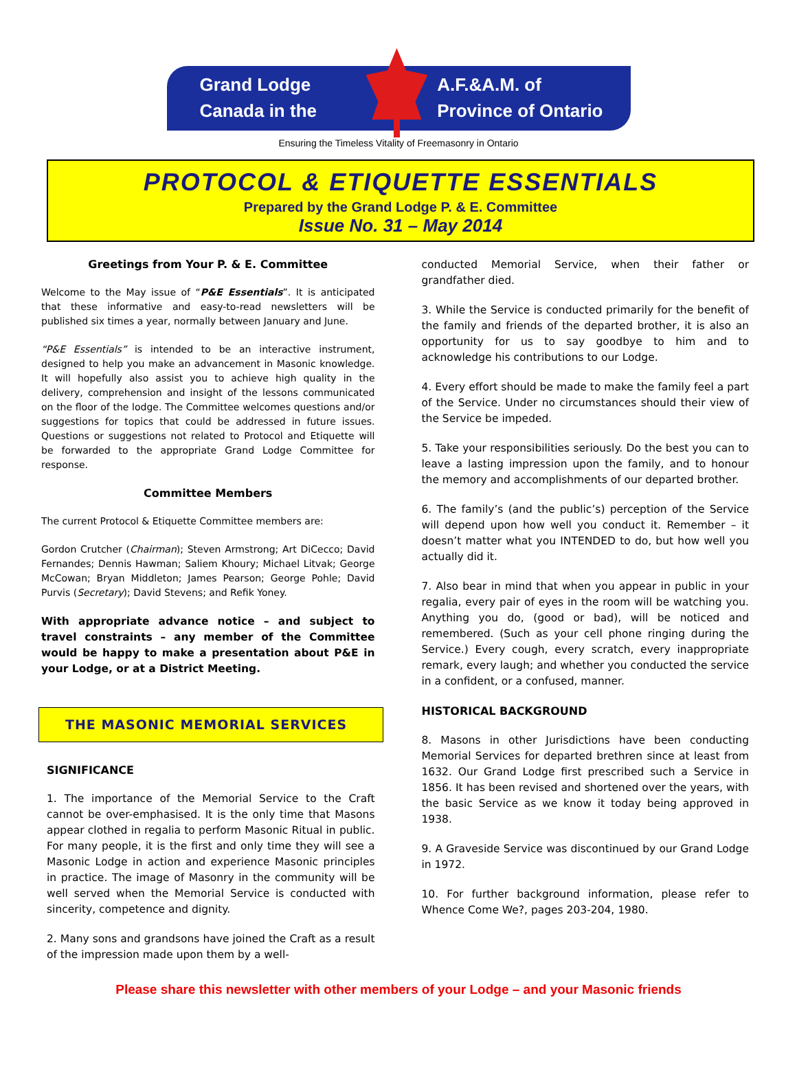Grand Lodge
Canada in the
A.F.&A.M. of
Province of Ontario
Ensuring the Timeless Vitality of Freemasonry in Ontario
PROTOCOL & ETIQUETTE ESSENTIALS
Prepared by the Grand Lodge P. & E. Committee
Issue No. 31 – May 2014
Greetings from Your P. & E. Committee
Welcome to the May issue of “P&E Essentials”. It is anticipated that these informative and easy-to-read newsletters will be published six times a year, normally between January and June.
“P&E Essentials” is intended to be an interactive instrument, designed to help you make an advancement in Masonic knowledge. It will hopefully also assist you to achieve high quality in the delivery, comprehension and insight of the lessons communicated on the floor of the lodge. The Committee welcomes questions and/or suggestions for topics that could be addressed in future issues. Questions or suggestions not related to Protocol and Etiquette will be forwarded to the appropriate Grand Lodge Committee for response.
Committee Members
The current Protocol & Etiquette Committee members are:
Gordon Crutcher (Chairman); Steven Armstrong; Art DiCecco; David Fernandes; Dennis Hawman; Saliem Khoury; Michael Litvak; George McCowan; Bryan Middleton; James Pearson; George Pohle; David Purvis (Secretary); David Stevens; and Refik Yoney.
With appropriate advance notice – and subject to travel constraints – any member of the Committee would be happy to make a presentation about P&E in your Lodge, or at a District Meeting.
THE MASONIC MEMORIAL SERVICES
SIGNIFICANCE
1. The importance of the Memorial Service to the Craft cannot be over-emphasised. It is the only time that Masons appear clothed in regalia to perform Masonic Ritual in public. For many people, it is the first and only time they will see a Masonic Lodge in action and experience Masonic principles in practice. The image of Masonry in the community will be well served when the Memorial Service is conducted with sincerity, competence and dignity.
2. Many sons and grandsons have joined the Craft as a result of the impression made upon them by a well-
conducted Memorial Service, when their father or grandfather died.
3. While the Service is conducted primarily for the benefit of the family and friends of the departed brother, it is also an opportunity for us to say goodbye to him and to acknowledge his contributions to our Lodge.
4. Every effort should be made to make the family feel a part of the Service. Under no circumstances should their view of the Service be impeded.
5. Take your responsibilities seriously. Do the best you can to leave a lasting impression upon the family, and to honour the memory and accomplishments of our departed brother.
6. The family’s (and the public’s) perception of the Service will depend upon how well you conduct it. Remember – it doesn’t matter what you INTENDED to do, but how well you actually did it.
7. Also bear in mind that when you appear in public in your regalia, every pair of eyes in the room will be watching you. Anything you do, (good or bad), will be noticed and remembered. (Such as your cell phone ringing during the Service.) Every cough, every scratch, every inappropriate remark, every laugh; and whether you conducted the service in a confident, or a confused, manner.
HISTORICAL BACKGROUND
8. Masons in other Jurisdictions have been conducting Memorial Services for departed brethren since at least from 1632. Our Grand Lodge first prescribed such a Service in 1856. It has been revised and shortened over the years, with the basic Service as we know it today being approved in 1938.
9. A Graveside Service was discontinued by our Grand Lodge in 1972.
10. For further background information, please refer to Whence Come We?, pages 203-204, 1980.
Please share this newsletter with other members of your Lodge – and your Masonic friends